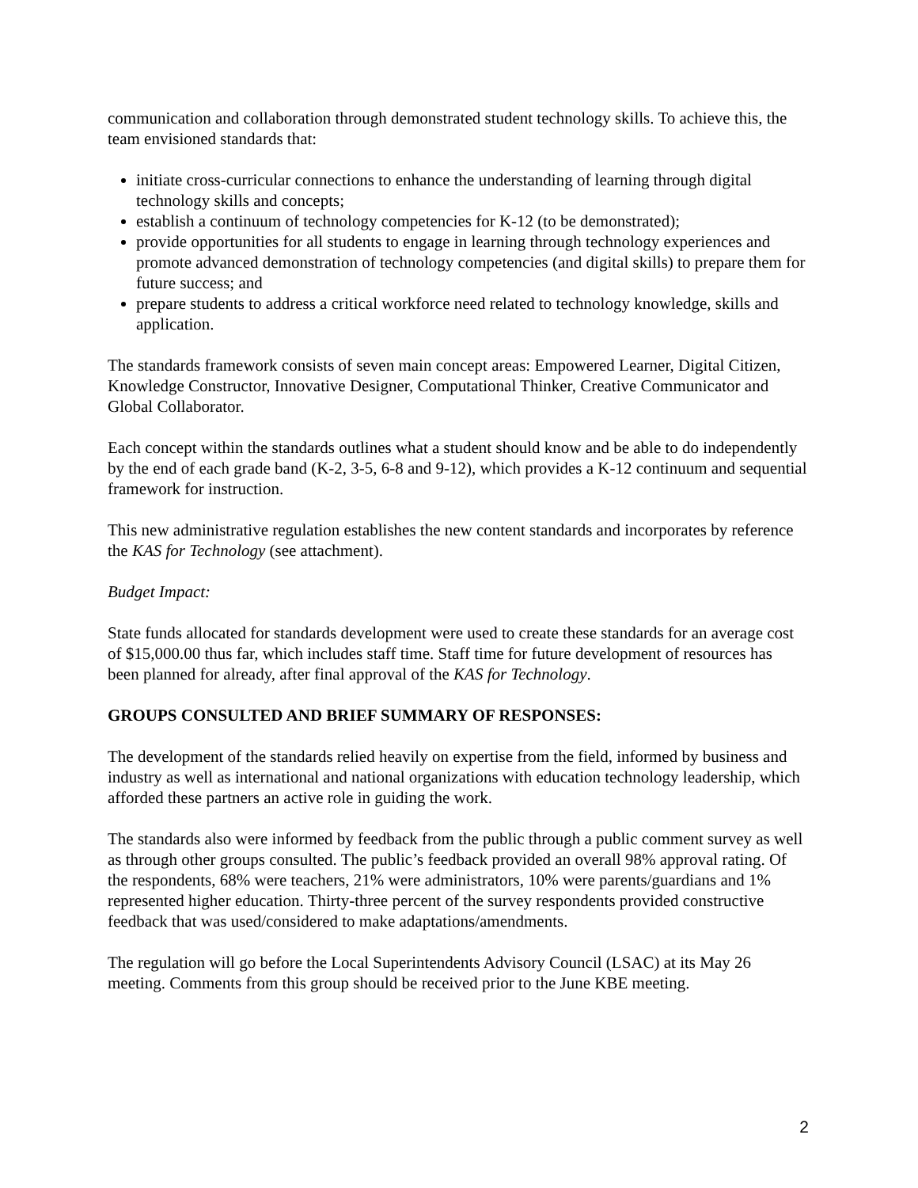communication and collaboration through demonstrated student technology skills. To achieve this, the team envisioned standards that:
initiate cross-curricular connections to enhance the understanding of learning through digital technology skills and concepts;
establish a continuum of technology competencies for K-12 (to be demonstrated);
provide opportunities for all students to engage in learning through technology experiences and promote advanced demonstration of technology competencies (and digital skills) to prepare them for future success; and
prepare students to address a critical workforce need related to technology knowledge, skills and application.
The standards framework consists of seven main concept areas: Empowered Learner, Digital Citizen, Knowledge Constructor, Innovative Designer, Computational Thinker, Creative Communicator and Global Collaborator.
Each concept within the standards outlines what a student should know and be able to do independently by the end of each grade band (K-2, 3-5, 6-8 and 9-12), which provides a K-12 continuum and sequential framework for instruction.
This new administrative regulation establishes the new content standards and incorporates by reference the KAS for Technology (see attachment).
Budget Impact:
State funds allocated for standards development were used to create these standards for an average cost of $15,000.00 thus far, which includes staff time. Staff time for future development of resources has been planned for already, after final approval of the KAS for Technology.
GROUPS CONSULTED AND BRIEF SUMMARY OF RESPONSES:
The development of the standards relied heavily on expertise from the field, informed by business and industry as well as international and national organizations with education technology leadership, which afforded these partners an active role in guiding the work.
The standards also were informed by feedback from the public through a public comment survey as well as through other groups consulted. The public’s feedback provided an overall 98% approval rating. Of the respondents, 68% were teachers, 21% were administrators, 10% were parents/guardians and 1% represented higher education. Thirty-three percent of the survey respondents provided constructive feedback that was used/considered to make adaptations/amendments.
The regulation will go before the Local Superintendents Advisory Council (LSAC) at its May 26 meeting. Comments from this group should be received prior to the June KBE meeting.
2